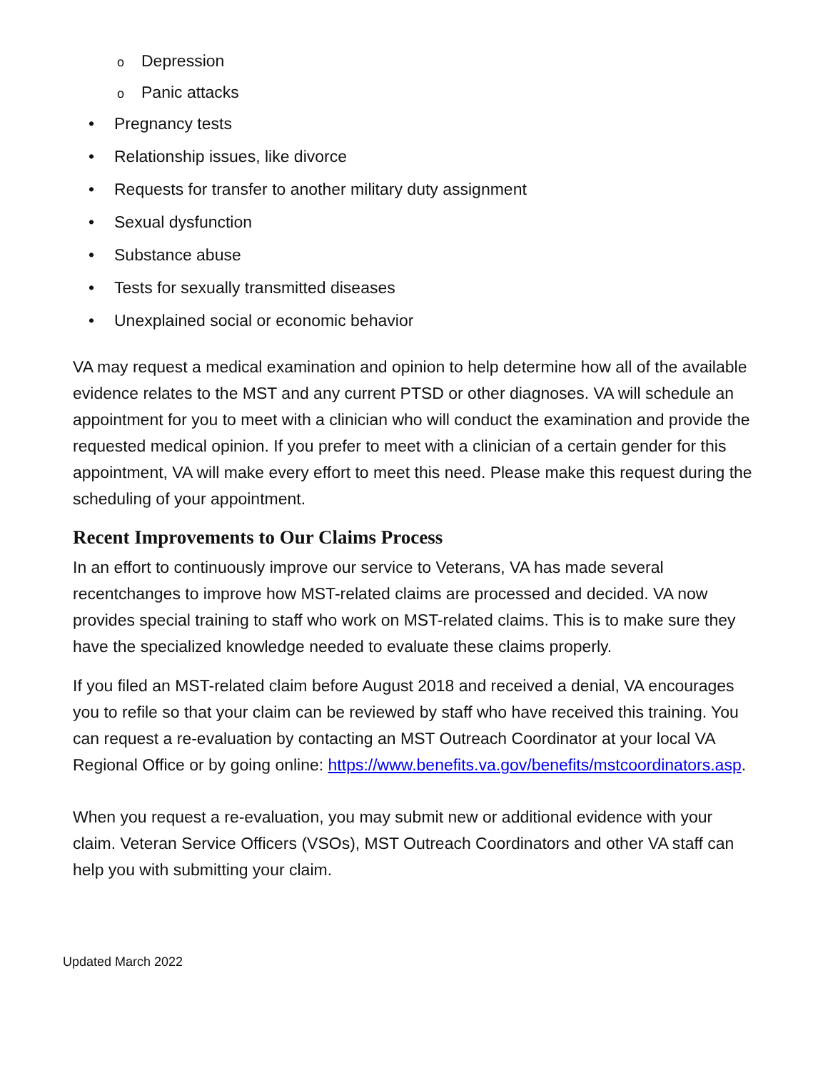o Depression
o Panic attacks
• Pregnancy tests
• Relationship issues, like divorce
• Requests for transfer to another military duty assignment
• Sexual dysfunction
• Substance abuse
• Tests for sexually transmitted diseases
• Unexplained social or economic behavior
VA may request a medical examination and opinion to help determine how all of the available evidence relates to the MST and any current PTSD or other diagnoses. VA will schedule an appointment for you to meet with a clinician who will conduct the examination and provide the requested medical opinion. If you prefer to meet with a clinician of a certain gender for this appointment, VA will make every effort to meet this need. Please make this request during the scheduling of your appointment.
Recent Improvements to Our Claims Process
In an effort to continuously improve our service to Veterans, VA has made several recentchanges to improve how MST-related claims are processed and decided. VA now provides special training to staff who work on MST-related claims. This is to make sure they have the specialized knowledge needed to evaluate these claims properly.
If you filed an MST-related claim before August 2018 and received a denial, VA encourages you to refile so that your claim can be reviewed by staff who have received this training. You can request a re-evaluation by contacting an MST Outreach Coordinator at your local VA Regional Office or by going online: https://www.benefits.va.gov/benefits/mstcoordinators.asp.
When you request a re-evaluation, you may submit new or additional evidence with your claim. Veteran Service Officers (VSOs), MST Outreach Coordinators and other VA staff can help you with submitting your claim.
Updated March 2022